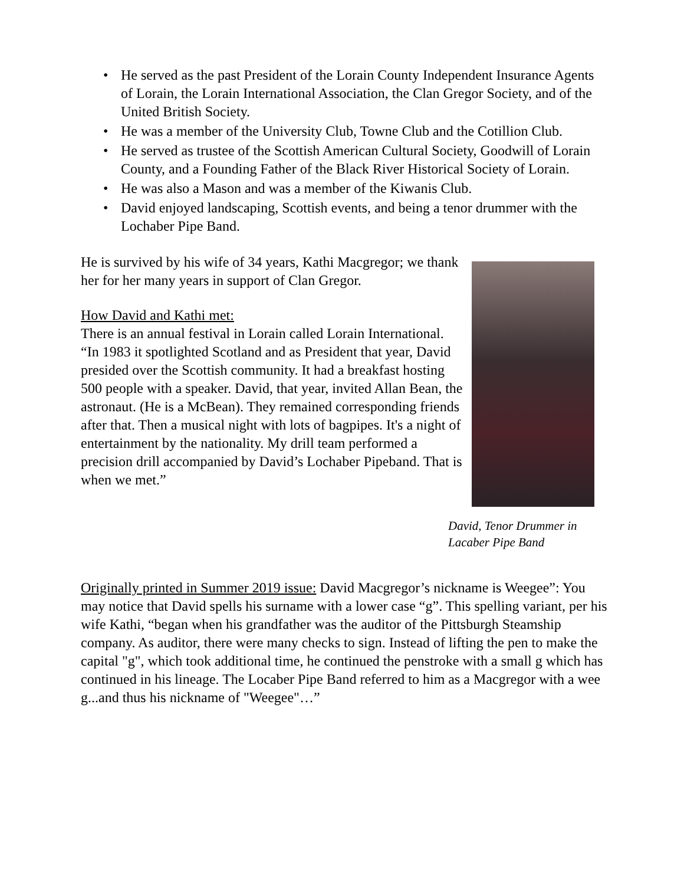• He served as the past President of the Lorain County Independent Insurance Agents of Lorain, the Lorain International Association, the Clan Gregor Society, and of the United British Society.
• He was a member of the University Club, Towne Club and the Cotillion Club.
• He served as trustee of the Scottish American Cultural Society, Goodwill of Lorain County, and a Founding Father of the Black River Historical Society of Lorain.
• He was also a Mason and was a member of the Kiwanis Club.
• David enjoyed landscaping, Scottish events, and being a tenor drummer with the Lochaber Pipe Band.
He is survived by his wife of 34 years, Kathi Macgregor; we thank her for her many years in support of Clan Gregor.
How David and Kathi met:
There is an annual festival in Lorain called Lorain International. “In 1983 it spotlighted Scotland and as President that year, David presided over the Scottish community. It had a breakfast hosting 500 people with a speaker. David, that year, invited Allan Bean, the astronaut. (He is a McBean). They remained corresponding friends after that. Then a musical night with lots of bagpipes. It's a night of entertainment by the nationality. My drill team performed a precision drill accompanied by David’s Lochaber Pipeband. That is when we met.”
David, Tenor Drummer in
Lacaber Pipe Band
Originally printed in Summer 2019 issue: David Macgregor’s nickname is Weegee”: You may notice that David spells his surname with a lower case “g”. This spelling variant, per his wife Kathi, “began when his grandfather was the auditor of the Pittsburgh Steamship company. As auditor, there were many checks to sign. Instead of lifting the pen to make the capital "g", which took additional time, he continued the penstroke with a small g which has continued in his lineage. The Locaber Pipe Band referred to him as a Macgregor with a wee g...and thus his nickname of "Weegee"…”